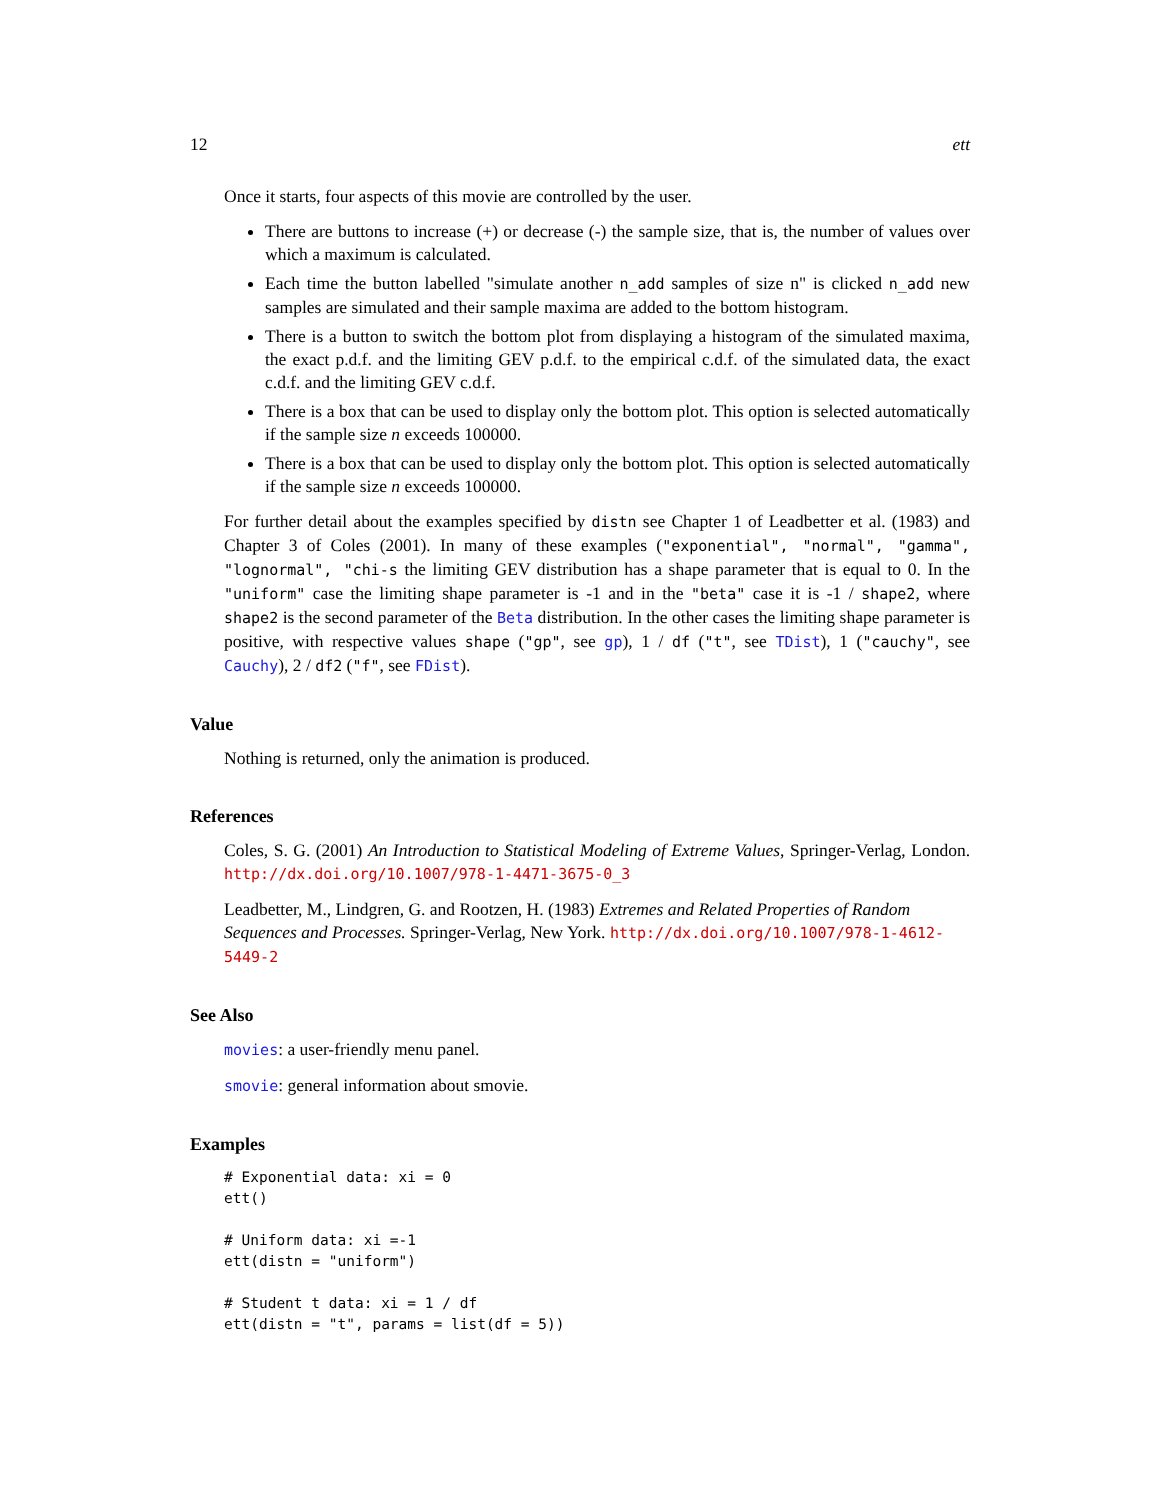12 ett
Once it starts, four aspects of this movie are controlled by the user.
There are buttons to increase (+) or decrease (-) the sample size, that is, the number of values over which a maximum is calculated.
Each time the button labelled "simulate another n_add samples of size n" is clicked n_add new samples are simulated and their sample maxima are added to the bottom histogram.
There is a button to switch the bottom plot from displaying a histogram of the simulated maxima, the exact p.d.f. and the limiting GEV p.d.f. to the empirical c.d.f. of the simulated data, the exact c.d.f. and the limiting GEV c.d.f.
There is a box that can be used to display only the bottom plot. This option is selected automatically if the sample size n exceeds 100000.
There is a box that can be used to display only the bottom plot. This option is selected automatically if the sample size n exceeds 100000.
For further detail about the examples specified by distn see Chapter 1 of Leadbetter et al. (1983) and Chapter 3 of Coles (2001). In many of these examples ("exponential", "normal", "gamma", "lognormal", "chi-s the limiting GEV distribution has a shape parameter that is equal to 0. In the "uniform" case the limiting shape parameter is -1 and in the "beta" case it is -1 / shape2, where shape2 is the second parameter of the Beta distribution. In the other cases the limiting shape parameter is positive, with respective values shape ("gp", see gp), 1 / df ("t", see TDist), 1 ("cauchy", see Cauchy), 2 / df2 ("f", see FDist).
Value
Nothing is returned, only the animation is produced.
References
Coles, S. G. (2001) An Introduction to Statistical Modeling of Extreme Values, Springer-Verlag, London. http://dx.doi.org/10.1007/978-1-4471-3675-0_3
Leadbetter, M., Lindgren, G. and Rootzen, H. (1983) Extremes and Related Properties of Random Sequences and Processes. Springer-Verlag, New York. http://dx.doi.org/10.1007/978-1-4612-5449-2
See Also
movies: a user-friendly menu panel.
smovie: general information about smovie.
Examples
# Exponential data: xi = 0
ett()

# Uniform data: xi =-1
ett(distn = "uniform")

# Student t data: xi = 1 / df
ett(distn = "t", params = list(df = 5))